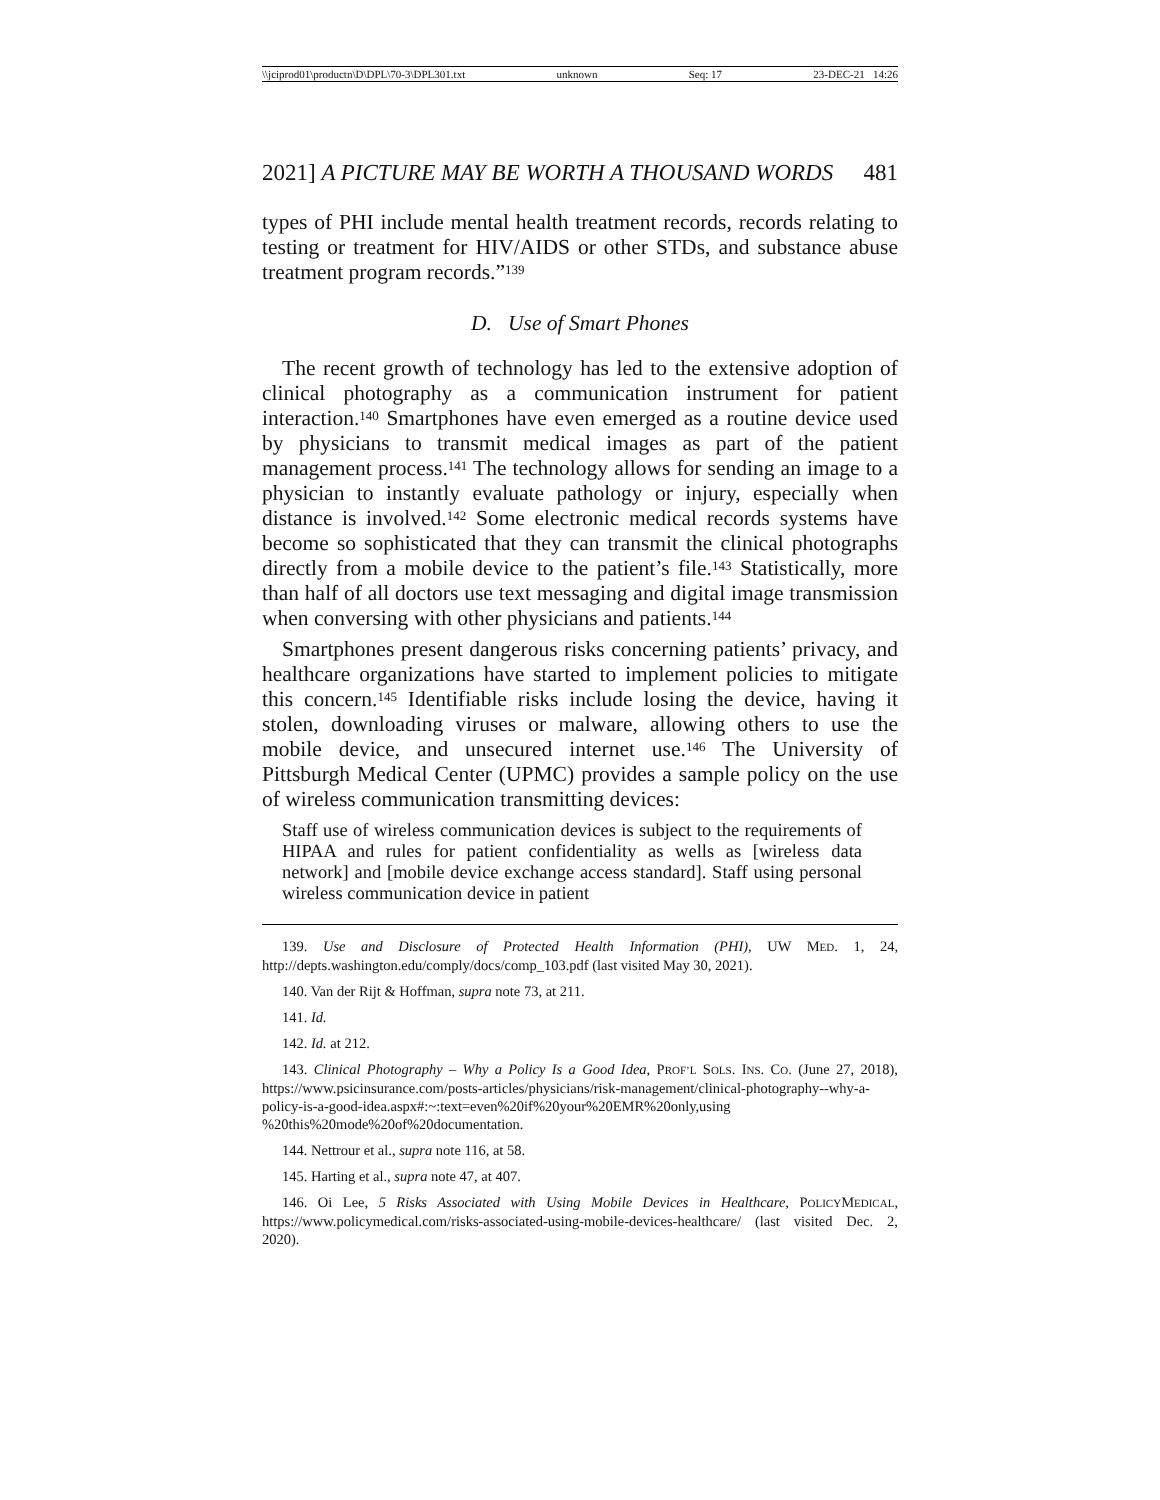\\jciprod01\productn\D\DPL\70-3\DPL301.txt unknown Seq: 17 23-DEC-21 14:26
2021] A PICTURE MAY BE WORTH A THOUSAND WORDS 481
types of PHI include mental health treatment records, records relating to testing or treatment for HIV/AIDS or other STDs, and substance abuse treatment program records.”<sup>139</sup>
D. Use of Smart Phones
The recent growth of technology has led to the extensive adoption of clinical photography as a communication instrument for patient interaction.<sup>140</sup> Smartphones have even emerged as a routine device used by physicians to transmit medical images as part of the patient management process.<sup>141</sup> The technology allows for sending an image to a physician to instantly evaluate pathology or injury, especially when distance is involved.<sup>142</sup> Some electronic medical records systems have become so sophisticated that they can transmit the clinical photographs directly from a mobile device to the patient’s file.<sup>143</sup> Statistically, more than half of all doctors use text messaging and digital image transmission when conversing with other physicians and patients.<sup>144</sup>
Smartphones present dangerous risks concerning patients’ privacy, and healthcare organizations have started to implement policies to mitigate this concern.<sup>145</sup> Identifiable risks include losing the device, having it stolen, downloading viruses or malware, allowing others to use the mobile device, and unsecured internet use.<sup>146</sup> The University of Pittsburgh Medical Center (UPMC) provides a sample policy on the use of wireless communication transmitting devices:
Staff use of wireless communication devices is subject to the requirements of HIPAA and rules for patient confidentiality as wells as [wireless data network] and [mobile device exchange access standard]. Staff using personal wireless communication device in patient
139. Use and Disclosure of Protected Health Information (PHI), UW MED. 1, 24, http://depts.washington.edu/comply/docs/comp_103.pdf (last visited May 30, 2021).
140. Van der Rijt & Hoffman, supra note 73, at 211.
141. Id.
142. Id. at 212.
143. Clinical Photography – Why a Policy Is a Good Idea, PROF’L SOLS. INS. CO. (June 27, 2018), https://www.psicinsurance.com/posts-articles/physicians/risk-management/clinical-photography--why-a-policy-is-a-good-idea.aspx#:~:text=even%20if%20your%20EMR%20only,using %20this%20mode%20of%20documentation.
144. Nettrour et al., supra note 116, at 58.
145. Harting et al., supra note 47, at 407.
146. Oi Lee, 5 Risks Associated with Using Mobile Devices in Healthcare, POLICYMEDICAL, https://www.policymedical.com/risks-associated-using-mobile-devices-healthcare/ (last visited Dec. 2, 2020).